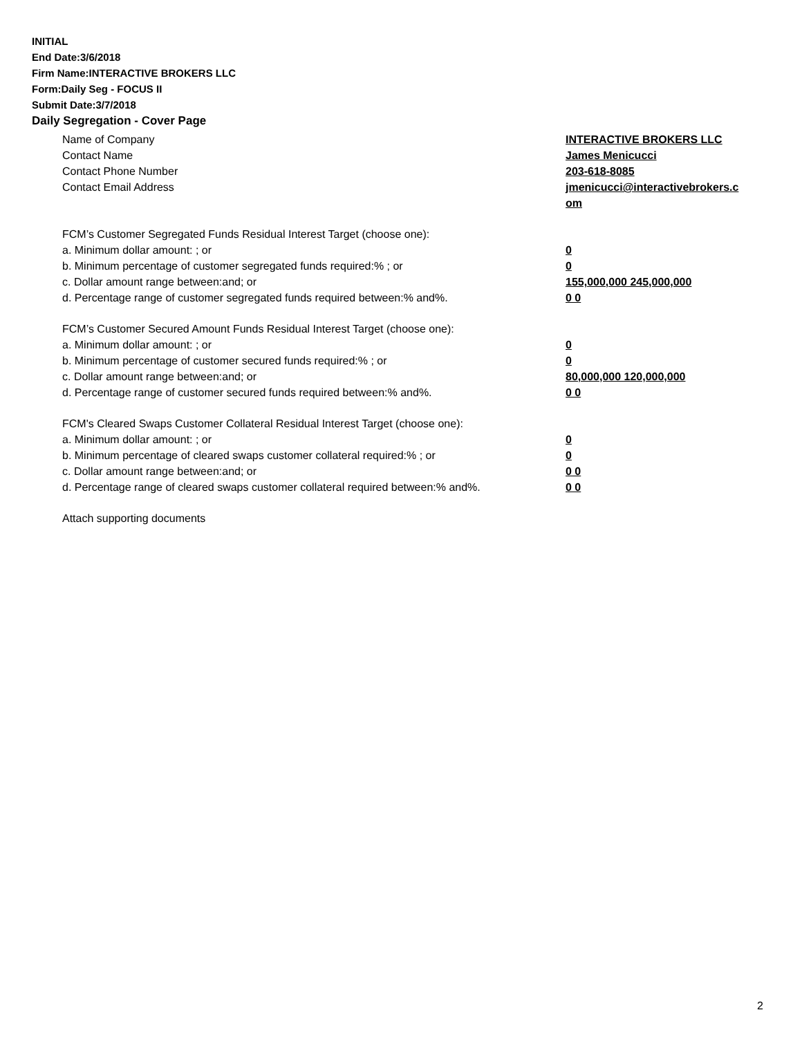INITIAL
End Date:3/6/2018
Firm Name:INTERACTIVE BROKERS LLC
Form:Daily Seg - FOCUS II
Submit Date:3/7/2018
Daily Segregation - Cover Page
Name of Company INTERACTIVE BROKERS LLC
Contact Name James Menicucci
Contact Phone Number 203-618-8085
Contact Email Address jmenicucci@interactivebrokers.c
om
FCM’s Customer Segregated Funds Residual Interest Target (choose one):
a. Minimum dollar amount: ; or 0
b. Minimum percentage of customer segregated funds required:% ; or 0
c. Dollar amount range between:and; or 155,000,000 245,000,000
d. Percentage range of customer segregated funds required between:% and%. 0 0
FCM’s Customer Secured Amount Funds Residual Interest Target (choose one):
a. Minimum dollar amount: ; or 0
b. Minimum percentage of customer secured funds required:% ; or 0
c. Dollar amount range between:and; or 80,000,000 120,000,000
d. Percentage range of customer secured funds required between:% and%. 0 0
FCM's Cleared Swaps Customer Collateral Residual Interest Target (choose one):
a. Minimum dollar amount: ; or 0
b. Minimum percentage of cleared swaps customer collateral required:% ; or 0
c. Dollar amount range between:and; or 0 0
d. Percentage range of cleared swaps customer collateral required between:% and%.
0 0
Attach supporting documents
2